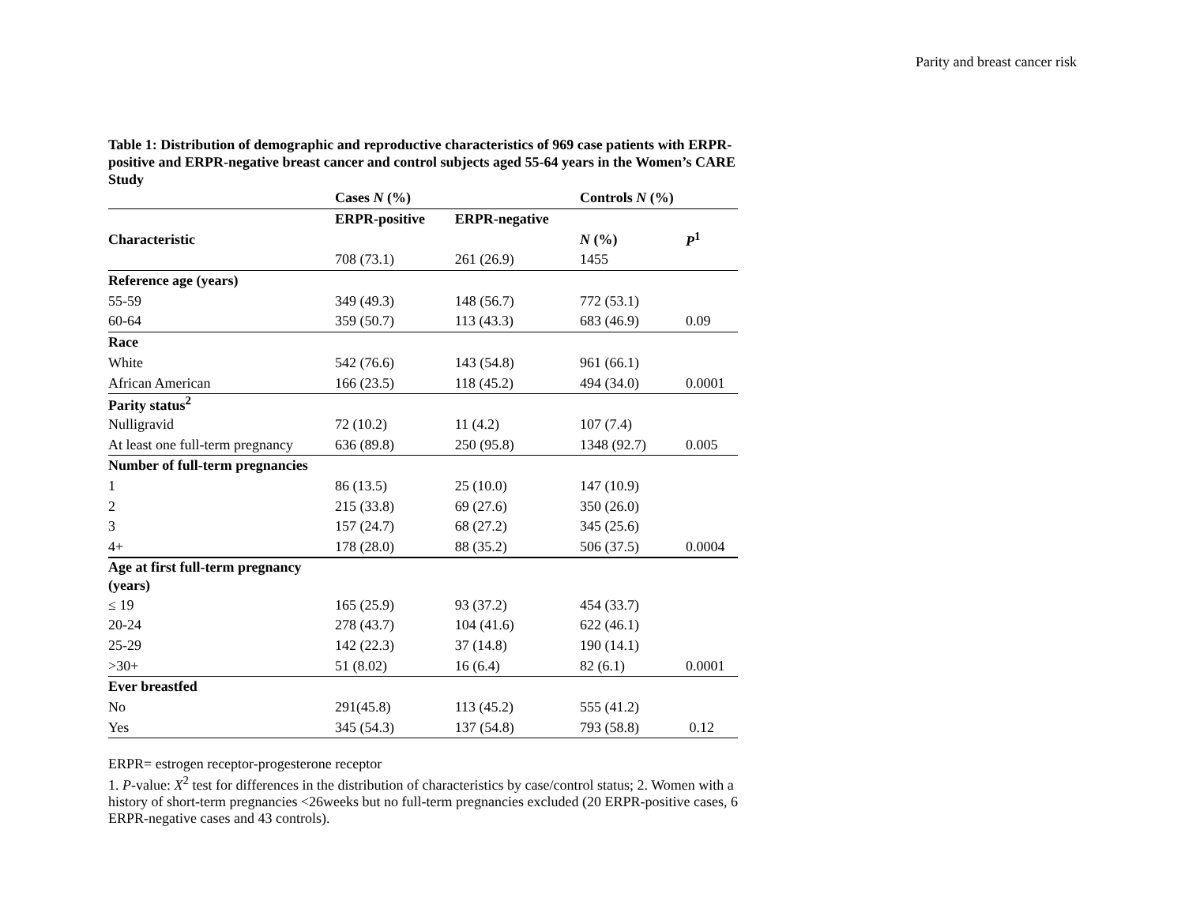Parity and breast cancer risk
Table 1: Distribution of demographic and reproductive characteristics of 969 case patients with ERPR-positive and ERPR-negative breast cancer and control subjects aged 55-64 years in the Women’s CARE Study
| | Cases N (%) | | Controls N (%) | |
| --- | --- | --- | --- | --- |
| | ERPR-positive | ERPR-negative | | |
| Characteristic | | | N (%) | P<sup>1</sup> |
| | 708 (73.1) | 261 (26.9) | 1455 | |
| Reference age (years) | | | | |
| 55-59 | 349 (49.3) | 148 (56.7) | 772 (53.1) | |
| 60-64 | 359 (50.7) | 113 (43.3) | 683 (46.9) | 0.09 |
| Race | | | | |
| White | 542 (76.6) | 143 (54.8) | 961 (66.1) | |
| African American | 166 (23.5) | 118 (45.2) | 494 (34.0) | 0.0001 |
| Parity status<sup>2</sup> | | | | |
| Nulligravid | 72 (10.2) | 11 (4.2) | 107 (7.4) | |
| At least one full-term pregnancy | 636 (89.8) | 250 (95.8) | 1348 (92.7) | 0.005 |
| Number of full-term pregnancies | | | | |
| 1 | 86 (13.5) | 25 (10.0) | 147 (10.9) | |
| 2 | 215 (33.8) | 69 (27.6) | 350 (26.0) | |
| 3 | 157 (24.7) | 68 (27.2) | 345 (25.6) | |
| 4+ | 178 (28.0) | 88 (35.2) | 506 (37.5) | 0.0004 |
| Age at first full-term pregnancy (years) | | | | |
| ≤ 19 | 165 (25.9) | 93 (37.2) | 454 (33.7) | |
| 20-24 | 278 (43.7) | 104 (41.6) | 622 (46.1) | |
| 25-29 | 142 (22.3) | 37 (14.8) | 190 (14.1) | |
| >30+ | 51 (8.02) | 16 (6.4) | 82 (6.1) | 0.0001 |
| Ever breastfed | | | | |
| No | 291(45.8) | 113 (45.2) | 555 (41.2) | |
| Yes | 345 (54.3) | 137 (54.8) | 793 (58.8) | 0.12 |
ERPR= estrogen receptor-progesterone receptor
1. P-value: X<sup>2</sup> test for differences in the distribution of characteristics by case/control status; 2. Women with a history of short-term pregnancies <26weeks but no full-term pregnancies excluded (20 ERPR-positive cases, 6 ERPR-negative cases and 43 controls).